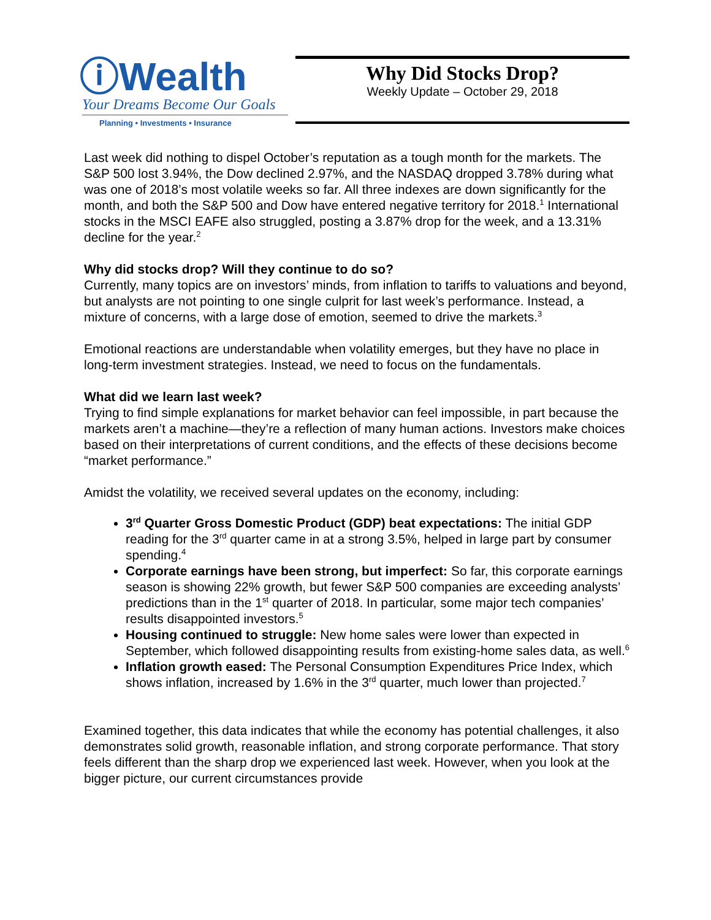ⓘWealth
Your Dreams Become Our Goals
Planning • Investments • Insurance
Why Did Stocks Drop?
Weekly Update – October 29, 2018
Last week did nothing to dispel October’s reputation as a tough month for the markets. The S&P 500 lost 3.94%, the Dow declined 2.97%, and the NASDAQ dropped 3.78% during what was one of 2018’s most volatile weeks so far. All three indexes are down significantly for the month, and both the S&P 500 and Dow have entered negative territory for 2018.<sup>1</sup> International stocks in the MSCI EAFE also struggled, posting a 3.87% drop for the week, and a 13.31% decline for the year.<sup>2</sup>
Why did stocks drop? Will they continue to do so?
Currently, many topics are on investors’ minds, from inflation to tariffs to valuations and beyond, but analysts are not pointing to one single culprit for last week’s performance. Instead, a mixture of concerns, with a large dose of emotion, seemed to drive the markets.<sup>3</sup>
Emotional reactions are understandable when volatility emerges, but they have no place in long-term investment strategies. Instead, we need to focus on the fundamentals.
What did we learn last week?
Trying to find simple explanations for market behavior can feel impossible, in part because the markets aren’t a machine—they’re a reflection of many human actions. Investors make choices based on their interpretations of current conditions, and the effects of these decisions become “market performance.”
Amidst the volatility, we received several updates on the economy, including:
3<sup>rd</sup> Quarter Gross Domestic Product (GDP) beat expectations: The initial GDP reading for the 3<sup>rd</sup> quarter came in at a strong 3.5%, helped in large part by consumer spending.<sup>4</sup>
Corporate earnings have been strong, but imperfect: So far, this corporate earnings season is showing 22% growth, but fewer S&P 500 companies are exceeding analysts’ predictions than in the 1<sup>st</sup> quarter of 2018. In particular, some major tech companies’ results disappointed investors.<sup>5</sup>
Housing continued to struggle: New home sales were lower than expected in September, which followed disappointing results from existing-home sales data, as well.<sup>6</sup>
Inflation growth eased: The Personal Consumption Expenditures Price Index, which shows inflation, increased by 1.6% in the 3<sup>rd</sup> quarter, much lower than projected.<sup>7</sup>
Examined together, this data indicates that while the economy has potential challenges, it also demonstrates solid growth, reasonable inflation, and strong corporate performance. That story feels different than the sharp drop we experienced last week. However, when you look at the bigger picture, our current circumstances provide